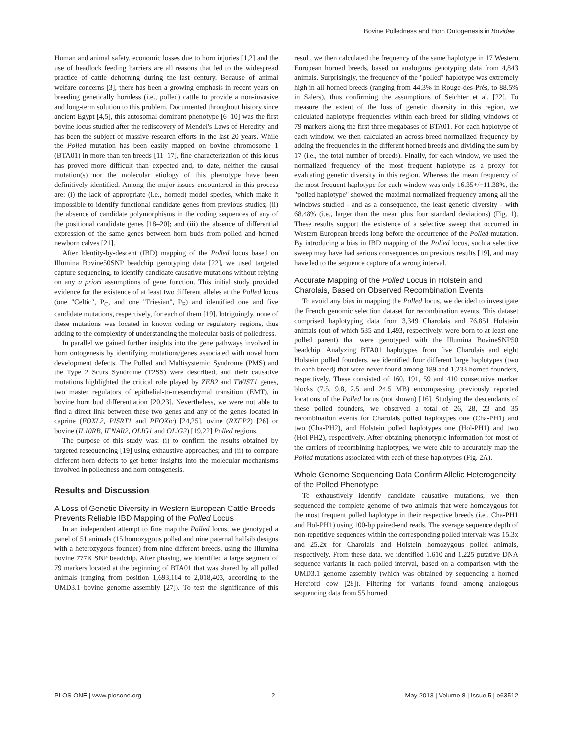Bovine Polledness and Horn Ontogenesis in Bovidae
Human and animal safety, economic losses due to horn injuries [1,2] and the use of headlock feeding barriers are all reasons that led to the widespread practice of cattle dehorning during the last century. Because of animal welfare concerns [3], there has been a growing emphasis in recent years on breeding genetically hornless (i.e., polled) cattle to provide a non-invasive and long-term solution to this problem. Documented throughout history since ancient Egypt [4,5], this autosomal dominant phenotype [6–10] was the first bovine locus studied after the rediscovery of Mendel's Laws of Heredity, and has been the subject of massive research efforts in the last 20 years. While the Polled mutation has been easily mapped on bovine chromosome 1 (BTA01) in more than ten breeds [11–17], fine characterization of this locus has proved more difficult than expected and, to date, neither the causal mutation(s) nor the molecular etiology of this phenotype have been definitively identified. Among the major issues encountered in this process are: (i) the lack of appropriate (i.e., horned) model species, which make it impossible to identify functional candidate genes from previous studies; (ii) the absence of candidate polymorphisms in the coding sequences of any of the positional candidate genes [18–20]; and (iii) the absence of differential expression of the same genes between horn buds from polled and horned newborn calves [21].
After Identity-by-descent (IBD) mapping of the Polled locus based on Illumina Bovine50SNP beadchip genotyping data [22], we used targeted capture sequencing, to identify candidate causative mutations without relying on any a priori assumptions of gene function. This initial study provided evidence for the existence of at least two different alleles at the Polled locus (one "Celtic", P<sub>C</sub>, and one "Friesian", P<sub>F</sub>) and identified one and five candidate mutations, respectively, for each of them [19]. Intriguingly, none of these mutations was located in known coding or regulatory regions, thus adding to the complexity of understanding the molecular basis of polledness.
In parallel we gained further insights into the gene pathways involved in horn ontogenesis by identifying mutations/genes associated with novel horn development defects. The Polled and Multisystemic Syndrome (PMS) and the Type 2 Scurs Syndrome (T2SS) were described, and their causative mutations highlighted the critical role played by ZEB2 and TWIST1 genes, two master regulators of epithelial-to-mesenchymal transition (EMT), in bovine horn bud differentiation [20,23]. Nevertheless, we were not able to find a direct link between these two genes and any of the genes located in caprine (FOXL2, PISRT1 and PFOXic) [24,25], ovine (RXFP2) [26] or bovine (IL10RB, IFNAR2, OLIG1 and OLIG2) [19,22] Polled regions.
The purpose of this study was: (i) to confirm the results obtained by targeted resequencing [19] using exhaustive approaches; and (ii) to compare different horn defects to get better insights into the molecular mechanisms involved in polledness and horn ontogenesis.
Results and Discussion
A Loss of Genetic Diversity in Western European Cattle Breeds Prevents Reliable IBD Mapping of the Polled Locus
In an independent attempt to fine map the Polled locus, we genotyped a panel of 51 animals (15 homozygous polled and nine paternal halfsib designs with a heterozygous founder) from nine different breeds, using the Illumina bovine 777K SNP beadchip. After phasing, we identified a large segment of 79 markers located at the beginning of BTA01 that was shared by all polled animals (ranging from position 1,693,164 to 2,018,403, according to the UMD3.1 bovine genome assembly [27]). To test the significance of this result, we then calculated the frequency of the same haplotype in 17 Western European horned breeds, based on analogous genotyping data from 4,843 animals. Surprisingly, the frequency of the "polled" haplotype was extremely high in all horned breeds (ranging from 44.3% in Rouge-des-Prés, to 88.5% in Salers), thus confirming the assumptions of Seichter et al. [22]. To measure the extent of the loss of genetic diversity in this region, we calculated haplotype frequencies within each breed for sliding windows of 79 markers along the first three megabases of BTA01. For each haplotype of each window, we then calculated an across-breed normalized frequency by adding the frequencies in the different horned breeds and dividing the sum by 17 (i.e., the total number of breeds). Finally, for each window, we used the normalized frequency of the most frequent haplotype as a proxy for evaluating genetic diversity in this region. Whereas the mean frequency of the most frequent haplotype for each window was only 16.35+/−11.38%, the "polled haplotype" showed the maximal normalized frequency among all the windows studied - and as a consequence, the least genetic diversity - with 68.48% (i.e., larger than the mean plus four standard deviations) (Fig. 1). These results support the existence of a selective sweep that occurred in Western European breeds long before the occurrence of the Polled mutation. By introducing a bias in IBD mapping of the Polled locus, such a selective sweep may have had serious consequences on previous results [19], and may have led to the sequence capture of a wrong interval.
Accurate Mapping of the Polled Locus in Holstein and Charolais, Based on Observed Recombination Events
To avoid any bias in mapping the Polled locus, we decided to investigate the French genomic selection dataset for recombination events. This dataset comprised haplotyping data from 3,349 Charolais and 76,851 Holstein animals (out of which 535 and 1,493, respectively, were born to at least one polled parent) that were genotyped with the Illumina BovineSNP50 beadchip. Analyzing BTA01 haplotypes from five Charolais and eight Holstein polled founders, we identified four different large haplotypes (two in each breed) that were never found among 189 and 1,233 horned founders, respectively. These consisted of 160, 191, 59 and 410 consecutive marker blocks (7.5, 9.8, 2.5 and 24.5 MB) encompassing previously reported locations of the Polled locus (not shown) [16]. Studying the descendants of these polled founders, we observed a total of 26, 28, 23 and 35 recombination events for Charolais polled haplotypes one (Cha-PH1) and two (Cha-PH2), and Holstein polled haplotypes one (Hol-PH1) and two (Hol-PH2), respectively. After obtaining phenotypic information for most of the carriers of recombining haplotypes, we were able to accurately map the Polled mutations associated with each of these haplotypes (Fig. 2A).
Whole Genome Sequencing Data Confirm Allelic Heterogeneity of the Polled Phenotype
To exhaustively identify candidate causative mutations, we then sequenced the complete genome of two animals that were homozygous for the most frequent polled haplotype in their respective breeds (i.e., Cha-PH1 and Hol-PH1) using 100-bp paired-end reads. The average sequence depth of non-repetitive sequences within the corresponding polled intervals was 15.3x and 25.2x for Charolais and Holstein homozygous polled animals, respectively. From these data, we identified 1,610 and 1,225 putative DNA sequence variants in each polled interval, based on a comparison with the UMD3.1 genome assembly (which was obtained by sequencing a horned Hereford cow [28]). Filtering for variants found among analogous sequencing data from 55 horned
PLOS ONE | www.plosone.org 2 May 2013 | Volume 8 | Issue 5 | e63512